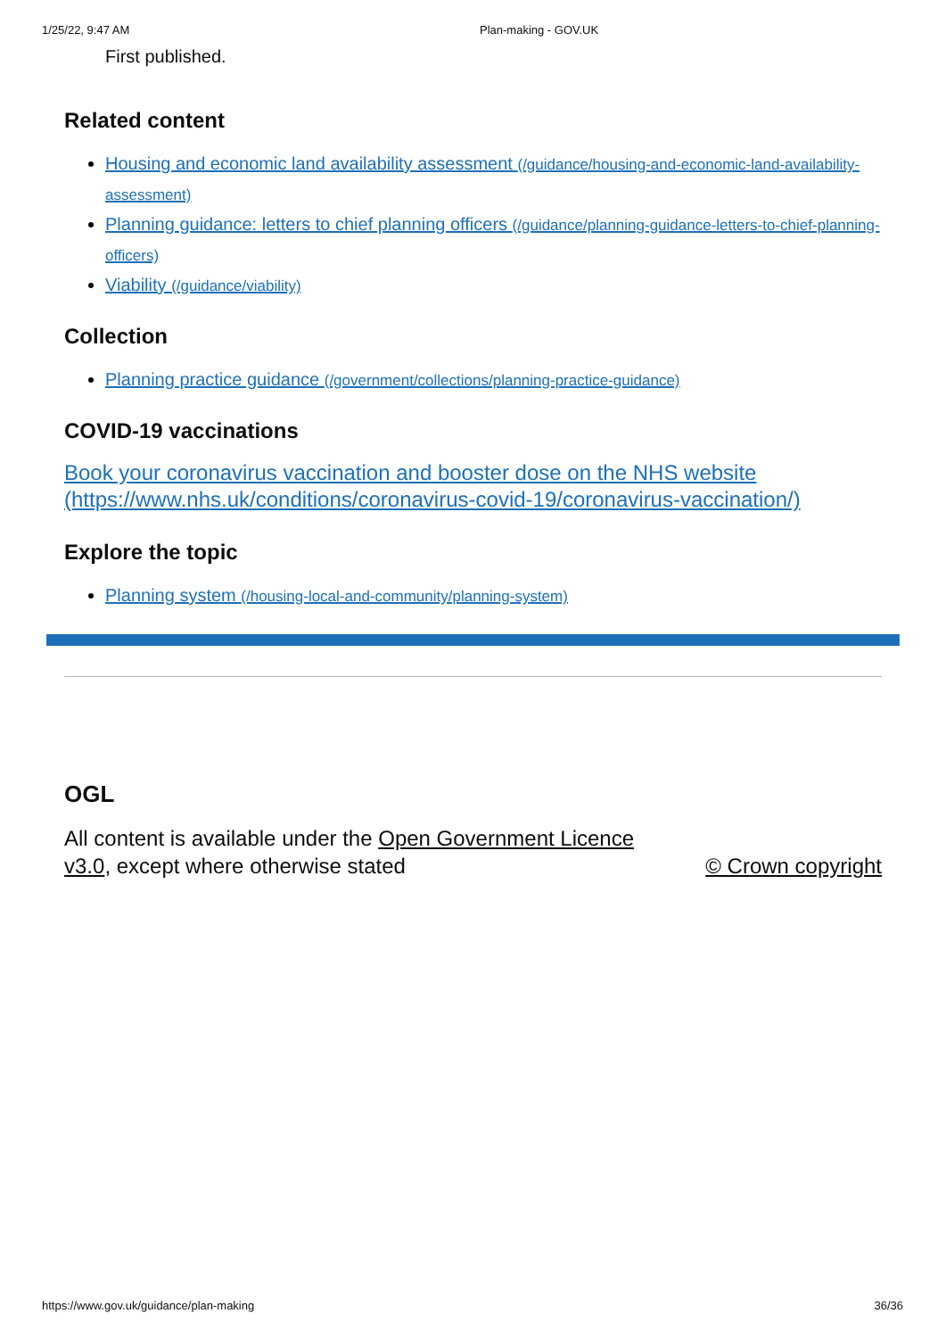1/25/22, 9:47 AM Plan-making - GOV.UK
First published.
Related content
Housing and economic land availability assessment (/guidance/housing-and-economic-land-availability-assessment)
Planning guidance: letters to chief planning officers (/guidance/planning-guidance-letters-to-chief-planning-officers)
Viability (/guidance/viability)
Collection
Planning practice guidance (/government/collections/planning-practice-guidance)
COVID-19 vaccinations
Book your coronavirus vaccination and booster dose on the NHS website (https://www.nhs.uk/conditions/coronavirus-covid-19/coronavirus-vaccination/)
Explore the topic
Planning system (/housing-local-and-community/planning-system)
OGL
All content is available under the Open Government Licence v3.0, except where otherwise stated
© Crown copyright
https://www.gov.uk/guidance/plan-making 36/36